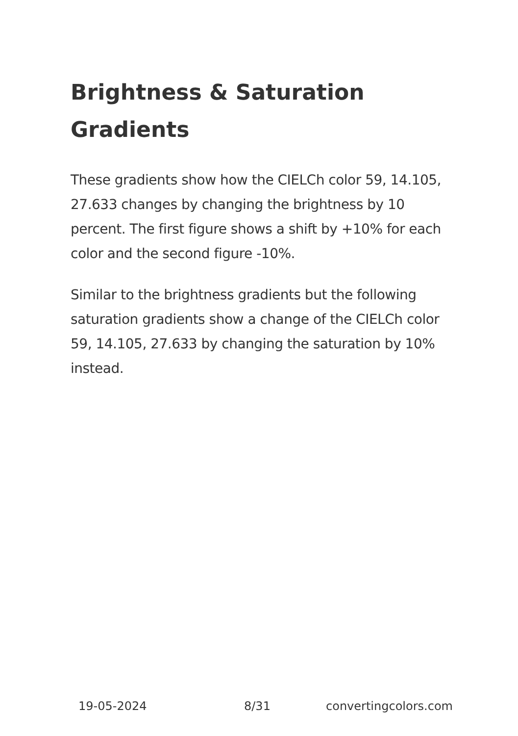Brightness & Saturation Gradients
These gradients show how the CIELCh color 59, 14.105, 27.633 changes by changing the brightness by 10 percent. The first figure shows a shift by +10% for each color and the second figure -10%.
Similar to the brightness gradients but the following saturation gradients show a change of the CIELCh color 59, 14.105, 27.633 by changing the saturation by 10% instead.
19-05-2024 8/31 convertingcolors.com